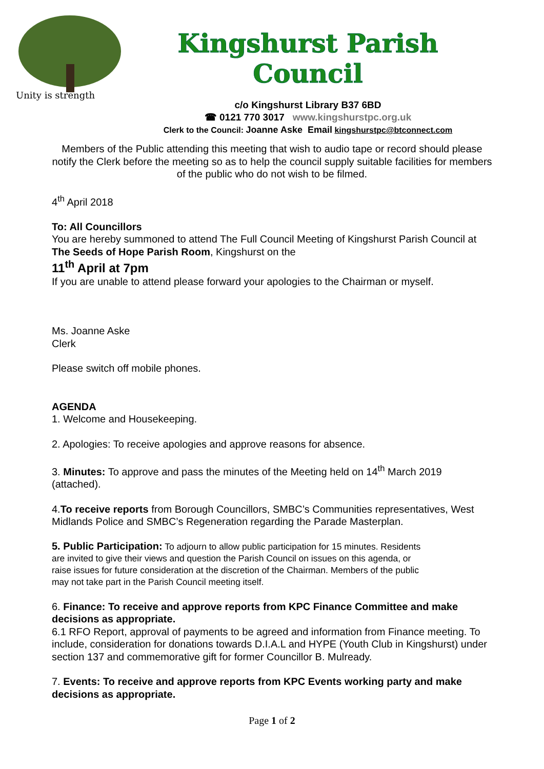Unity is strength
Kingshurst Parish Council
c/o Kingshurst Library B37 6BD
☎ 0121 770 3017 www.kingshurstpc.org.uk
Clerk to the Council: Joanne Aske Email kingshurstpc@btconnect.com
Members of the Public attending this meeting that wish to audio tape or record should please notify the Clerk before the meeting so as to help the council supply suitable facilities for members of the public who do not wish to be filmed.
4<sup>th</sup> April 2018
To: All Councillors
You are hereby summoned to attend The Full Council Meeting of Kingshurst Parish Council at The Seeds of Hope Parish Room, Kingshurst on the
11<sup>th</sup> April at 7pm
If you are unable to attend please forward your apologies to the Chairman or myself.
Ms. Joanne Aske
Clerk
Please switch off mobile phones.
AGENDA
1. Welcome and Housekeeping.
2. Apologies: To receive apologies and approve reasons for absence.
3. Minutes: To approve and pass the minutes of the Meeting held on 14<sup>th</sup> March 2019 (attached).
4.To receive reports from Borough Councillors, SMBC’s Communities representatives, West Midlands Police and SMBC’s Regeneration regarding the Parade Masterplan.
5. Public Participation: To adjourn to allow public participation for 15 minutes. Residents are invited to give their views and question the Parish Council on issues on this agenda, or raise issues for future consideration at the discretion of the Chairman. Members of the public may not take part in the Parish Council meeting itself.
6. Finance: To receive and approve reports from KPC Finance Committee and make decisions as appropriate.
6.1 RFO Report, approval of payments to be agreed and information from Finance meeting. To include, consideration for donations towards D.I.A.L and HYPE (Youth Club in Kingshurst) under section 137 and commemorative gift for former Councillor B. Mulready.
7. Events: To receive and approve reports from KPC Events working party and make decisions as appropriate.
Page 1 of 2